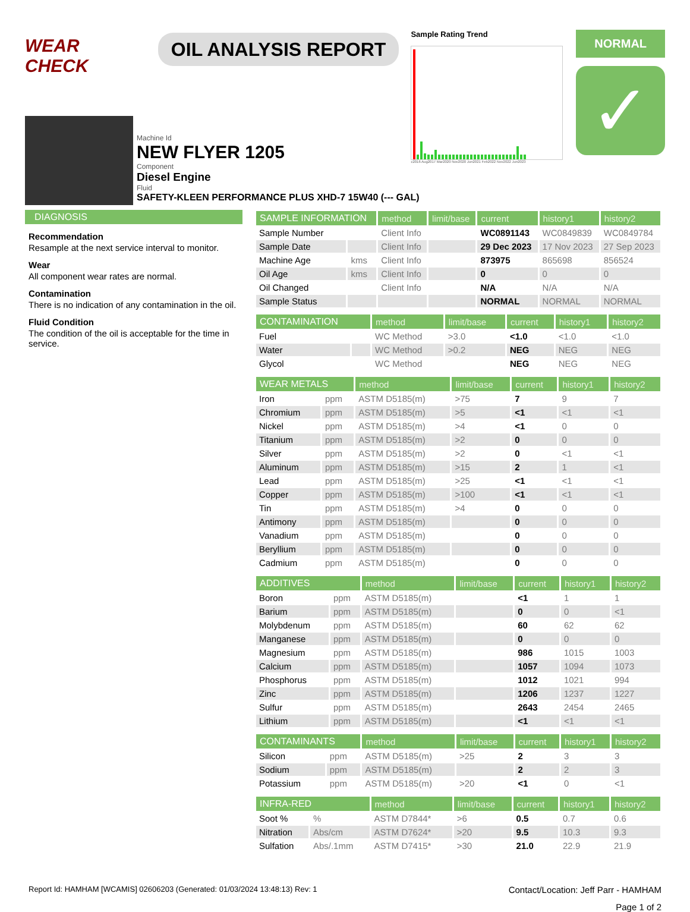WEAR CHECK
OIL ANALYSIS REPORT
Sample Rating Trend
c2016 Aug2017 Mar2020 Nov2020 Jun2021 Feb2022 Nov2022 Jun2023
NORMAL
✓
Machine Id
NEW FLYER 1205
Component
Diesel Engine
Fluid
SAFETY-KLEEN PERFORMANCE PLUS XHD-7 15W40 (--- GAL)
DIAGNOSIS
Recommendation
Resample at the next service interval to monitor.
Wear
All component wear rates are normal.
Contamination
There is no indication of any contamination in the oil.
Fluid Condition
The condition of the oil is acceptable for the time in service.
| SAMPLE INFORMATION | | method | limit/base | current | history1 | history2 |
| --- | --- | --- | --- | --- | --- | --- |
| Sample Number | | Client Info | | WC0891143 | WC0849839 | WC0849784 |
| Sample Date | | Client Info | | 29 Dec 2023 | 17 Nov 2023 | 27 Sep 2023 |
| Machine Age | kms | Client Info | | 873975 | 865698 | 856524 |
| Oil Age | kms | Client Info | | 0 | 0 | 0 |
| Oil Changed | | Client Info | | N/A | N/A | N/A |
| Sample Status | | | | NORMAL | NORMAL | NORMAL |
| CONTAMINATION | | method | limit/base | current | history1 | history2 |
| --- | --- | --- | --- | --- | --- | --- |
| Fuel | | WC Method | >3.0 | <1.0 | <1.0 | <1.0 |
| Water | | WC Method | >0.2 | NEG | NEG | NEG |
| Glycol | | WC Method | | NEG | NEG | NEG |
| WEAR METALS | | method | limit/base | current | history1 | history2 |
| --- | --- | --- | --- | --- | --- | --- |
| Iron | ppm | ASTM D5185(m) | >75 | 7 | 9 | 7 |
| Chromium | ppm | ASTM D5185(m) | >5 | <1 | <1 | <1 |
| Nickel | ppm | ASTM D5185(m) | >4 | <1 | 0 | 0 |
| Titanium | ppm | ASTM D5185(m) | >2 | 0 | 0 | 0 |
| Silver | ppm | ASTM D5185(m) | >2 | 0 | <1 | <1 |
| Aluminum | ppm | ASTM D5185(m) | >15 | 2 | 1 | <1 |
| Lead | ppm | ASTM D5185(m) | >25 | <1 | <1 | <1 |
| Copper | ppm | ASTM D5185(m) | >100 | <1 | <1 | <1 |
| Tin | ppm | ASTM D5185(m) | >4 | 0 | 0 | 0 |
| Antimony | ppm | ASTM D5185(m) | | 0 | 0 | 0 |
| Vanadium | ppm | ASTM D5185(m) | | 0 | 0 | 0 |
| Beryllium | ppm | ASTM D5185(m) | | 0 | 0 | 0 |
| Cadmium | ppm | ASTM D5185(m) | | 0 | 0 | 0 |
| ADDITIVES | | method | limit/base | current | history1 | history2 |
| --- | --- | --- | --- | --- | --- | --- |
| Boron | ppm | ASTM D5185(m) | | <1 | 1 | 1 |
| Barium | ppm | ASTM D5185(m) | | 0 | 0 | <1 |
| Molybdenum | ppm | ASTM D5185(m) | | 60 | 62 | 62 |
| Manganese | ppm | ASTM D5185(m) | | 0 | 0 | 0 |
| Magnesium | ppm | ASTM D5185(m) | | 986 | 1015 | 1003 |
| Calcium | ppm | ASTM D5185(m) | | 1057 | 1094 | 1073 |
| Phosphorus | ppm | ASTM D5185(m) | | 1012 | 1021 | 994 |
| Zinc | ppm | ASTM D5185(m) | | 1206 | 1237 | 1227 |
| Sulfur | ppm | ASTM D5185(m) | | 2643 | 2454 | 2465 |
| Lithium | ppm | ASTM D5185(m) | | <1 | <1 | <1 |
| CONTAMINANTS | | method | limit/base | current | history1 | history2 |
| --- | --- | --- | --- | --- | --- | --- |
| Silicon | ppm | ASTM D5185(m) | >25 | 2 | 3 | 3 |
| Sodium | ppm | ASTM D5185(m) | | 2 | 2 | 3 |
| Potassium | ppm | ASTM D5185(m) | >20 | <1 | 0 | <1 |
| INFRA-RED | | method | limit/base | current | history1 | history2 |
| --- | --- | --- | --- | --- | --- | --- |
| Soot % | % | ASTM D7844* | >6 | 0.5 | 0.7 | 0.6 |
| Nitration | Abs/cm | ASTM D7624* | >20 | 9.5 | 10.3 | 9.3 |
| Sulfation | Abs/.1mm | ASTM D7415* | >30 | 21.0 | 22.9 | 21.9 |
Report Id: HAMHAM [WCAMIS] 02606203 (Generated: 01/03/2024 13:48:13) Rev: 1 Contact/Location: Jeff Parr - HAMHAM
Page 1 of 2